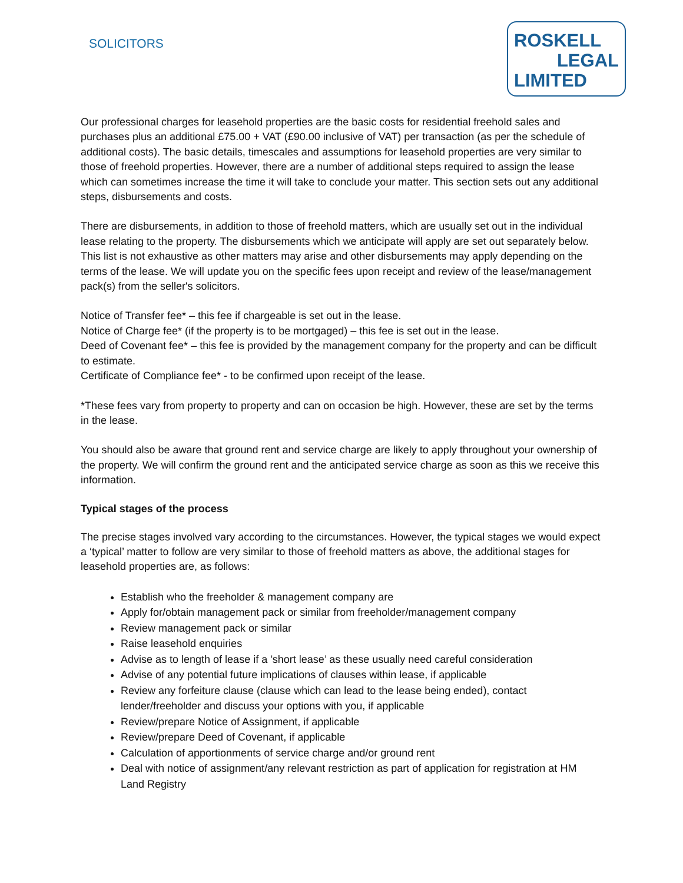SOLICITORS
ROSKELL
LEGAL
LIMITED
Our professional charges for leasehold properties are the basic costs for residential freehold sales and purchases plus an additional £75.00 + VAT (£90.00 inclusive of VAT) per transaction (as per the schedule of additional costs). The basic details, timescales and assumptions for leasehold properties are very similar to those of freehold properties. However, there are a number of additional steps required to assign the lease which can sometimes increase the time it will take to conclude your matter. This section sets out any additional steps, disbursements and costs.
There are disbursements, in addition to those of freehold matters, which are usually set out in the individual lease relating to the property. The disbursements which we anticipate will apply are set out separately below. This list is not exhaustive as other matters may arise and other disbursements may apply depending on the terms of the lease. We will update you on the specific fees upon receipt and review of the lease/management pack(s) from the seller's solicitors.
Notice of Transfer fee* – this fee if chargeable is set out in the lease.
Notice of Charge fee* (if the property is to be mortgaged) – this fee is set out in the lease.
Deed of Covenant fee* – this fee is provided by the management company for the property and can be difficult to estimate.
Certificate of Compliance fee* - to be confirmed upon receipt of the lease.
*These fees vary from property to property and can on occasion be high. However, these are set by the terms in the lease.
You should also be aware that ground rent and service charge are likely to apply throughout your ownership of the property. We will confirm the ground rent and the anticipated service charge as soon as this we receive this information.
Typical stages of the process
The precise stages involved vary according to the circumstances. However, the typical stages we would expect a ‘typical’ matter to follow are very similar to those of freehold matters as above, the additional stages for leasehold properties are, as follows:
Establish who the freeholder & management company are
Apply for/obtain management pack or similar from freeholder/management company
Review management pack or similar
Raise leasehold enquiries
Advise as to length of lease if a ’short lease’ as these usually need careful consideration
Advise of any potential future implications of clauses within lease, if applicable
Review any forfeiture clause (clause which can lead to the lease being ended), contact lender/freeholder and discuss your options with you, if applicable
Review/prepare Notice of Assignment, if applicable
Review/prepare Deed of Covenant, if applicable
Calculation of apportionments of service charge and/or ground rent
Deal with notice of assignment/any relevant restriction as part of application for registration at HM Land Registry